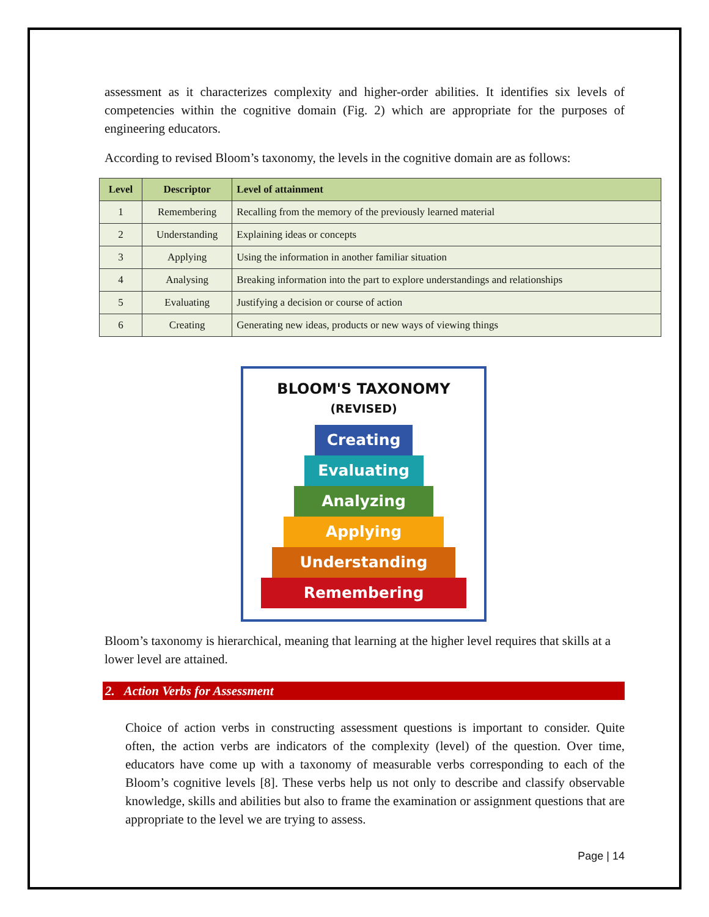assessment as it characterizes complexity and higher-order abilities. It identifies six levels of competencies within the cognitive domain (Fig. 2) which are appropriate for the purposes of engineering educators.
According to revised Bloom’s taxonomy, the levels in the cognitive domain are as follows:
| Level | Descriptor | Level of attainment |
| --- | --- | --- |
| 1 | Remembering | Recalling from the memory of the previously learned material |
| 2 | Understanding | Explaining ideas or concepts |
| 3 | Applying | Using the information in another familiar situation |
| 4 | Analysing | Breaking information into the part to explore understandings and relationships |
| 5 | Evaluating | Justifying a decision or course of action |
| 6 | Creating | Generating new ideas, products or new ways of viewing things |
BLOOM'S TAXONOMY
(REVISED)
Creating
Evaluating
Analyzing
Applying
Understanding
Remembering
Bloom’s taxonomy is hierarchical, meaning that learning at the higher level requires that skills at a lower level are attained.
2. Action Verbs for Assessment
Choice of action verbs in constructing assessment questions is important to consider. Quite often, the action verbs are indicators of the complexity (level) of the question. Over time, educators have come up with a taxonomy of measurable verbs corresponding to each of the Bloom’s cognitive levels [8]. These verbs help us not only to describe and classify observable knowledge, skills and abilities but also to frame the examination or assignment questions that are appropriate to the level we are trying to assess.
Page | 14